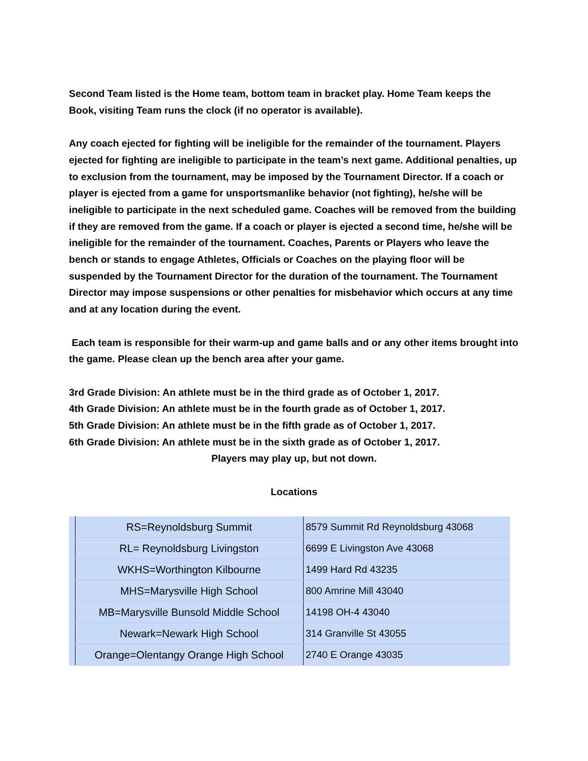Second Team listed is the Home team, bottom team in bracket play. Home Team keeps the Book, visiting Team runs the clock (if no operator is available).
Any coach ejected for fighting will be ineligible for the remainder of the tournament. Players ejected for fighting are ineligible to participate in the team’s next game. Additional penalties, up to exclusion from the tournament, may be imposed by the Tournament Director. If a coach or player is ejected from a game for unsportsmanlike behavior (not fighting), he/she will be ineligible to participate in the next scheduled game. Coaches will be removed from the building if they are removed from the game. If a coach or player is ejected a second time, he/she will be ineligible for the remainder of the tournament. Coaches, Parents or Players who leave the bench or stands to engage Athletes, Officials or Coaches on the playing floor will be suspended by the Tournament Director for the duration of the tournament. The Tournament Director may impose suspensions or other penalties for misbehavior which occurs at any time and at any location during the event.
Each team is responsible for their warm-up and game balls and or any other items brought into the game. Please clean up the bench area after your game.
3rd Grade Division: An athlete must be in the third grade as of October 1, 2017.
4th Grade Division: An athlete must be in the fourth grade as of October 1, 2017.
5th Grade Division: An athlete must be in the fifth grade as of October 1, 2017.
6th Grade Division: An athlete must be in the sixth grade as of October 1, 2017.
Players may play up, but not down.
Locations
| RS=Reynoldsburg Summit | 8579 Summit Rd Reynoldsburg 43068 |
| RL= Reynoldsburg Livingston | 6699 E Livingston Ave 43068 |
| WKHS=Worthington Kilbourne | 1499 Hard Rd 43235 |
| MHS=Marysville High School | 800 Amrine Mill 43040 |
| MB=Marysville Bunsold Middle School | 14198 OH-4 43040 |
| Newark=Newark High School | 314 Granville St 43055 |
| Orange=Olentangy Orange High School | 2740 E Orange 43035 |